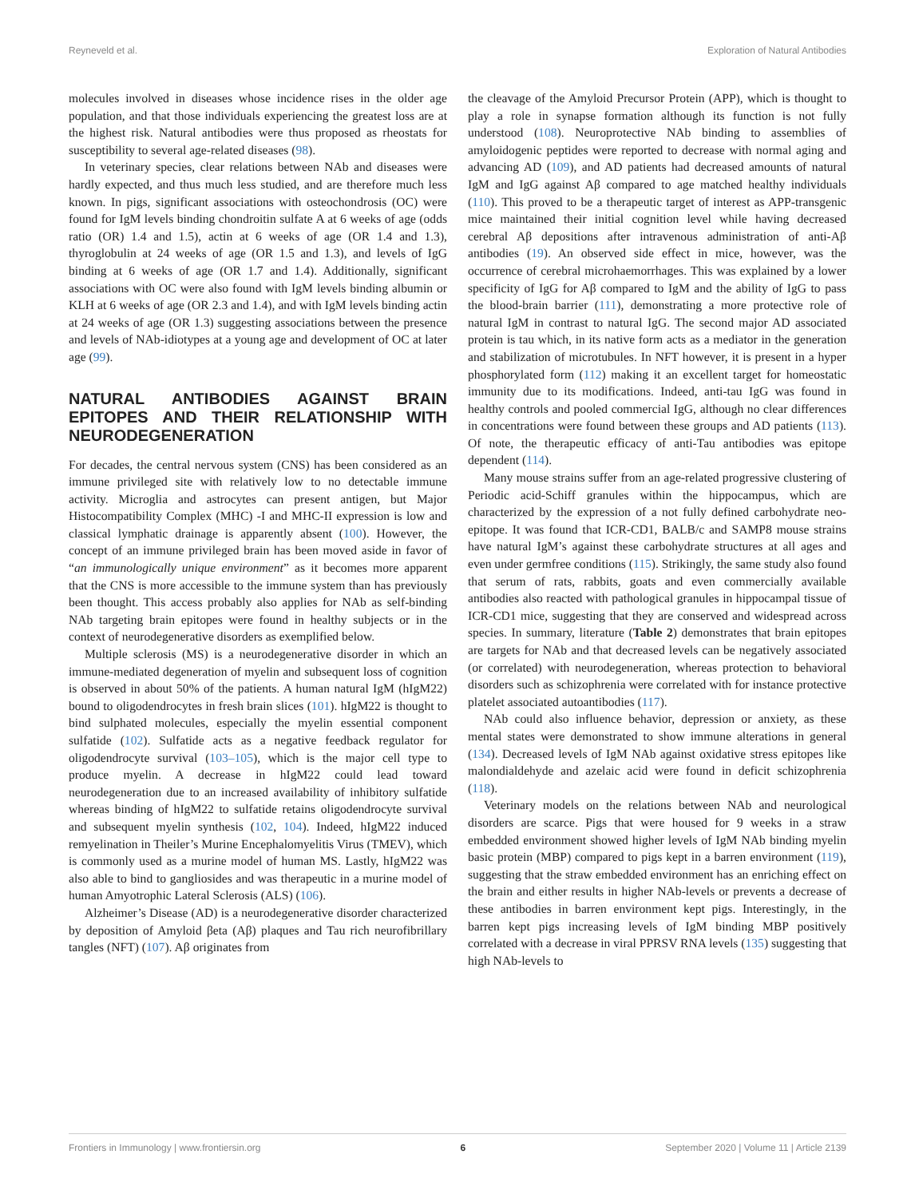Reyneveld et al. Exploration of Natural Antibodies
molecules involved in diseases whose incidence rises in the older age population, and that those individuals experiencing the greatest loss are at the highest risk. Natural antibodies were thus proposed as rheostats for susceptibility to several age-related diseases (98).
In veterinary species, clear relations between NAb and diseases were hardly expected, and thus much less studied, and are therefore much less known. In pigs, significant associations with osteochondrosis (OC) were found for IgM levels binding chondroitin sulfate A at 6 weeks of age (odds ratio (OR) 1.4 and 1.5), actin at 6 weeks of age (OR 1.4 and 1.3), thyroglobulin at 24 weeks of age (OR 1.5 and 1.3), and levels of IgG binding at 6 weeks of age (OR 1.7 and 1.4). Additionally, significant associations with OC were also found with IgM levels binding albumin or KLH at 6 weeks of age (OR 2.3 and 1.4), and with IgM levels binding actin at 24 weeks of age (OR 1.3) suggesting associations between the presence and levels of NAb-idiotypes at a young age and development of OC at later age (99).
NATURAL ANTIBODIES AGAINST BRAIN EPITOPES AND THEIR RELATIONSHIP WITH NEURODEGENERATION
For decades, the central nervous system (CNS) has been considered as an immune privileged site with relatively low to no detectable immune activity. Microglia and astrocytes can present antigen, but Major Histocompatibility Complex (MHC) -I and MHC-II expression is low and classical lymphatic drainage is apparently absent (100). However, the concept of an immune privileged brain has been moved aside in favor of “an immunologically unique environment” as it becomes more apparent that the CNS is more accessible to the immune system than has previously been thought. This access probably also applies for NAb as self-binding NAb targeting brain epitopes were found in healthy subjects or in the context of neurodegenerative disorders as exemplified below.
Multiple sclerosis (MS) is a neurodegenerative disorder in which an immune-mediated degeneration of myelin and subsequent loss of cognition is observed in about 50% of the patients. A human natural IgM (hIgM22) bound to oligodendrocytes in fresh brain slices (101). hIgM22 is thought to bind sulphated molecules, especially the myelin essential component sulfatide (102). Sulfatide acts as a negative feedback regulator for oligodendrocyte survival (103–105), which is the major cell type to produce myelin. A decrease in hIgM22 could lead toward neurodegeneration due to an increased availability of inhibitory sulfatide whereas binding of hIgM22 to sulfatide retains oligodendrocyte survival and subsequent myelin synthesis (102, 104). Indeed, hIgM22 induced remyelination in Theiler’s Murine Encephalomyelitis Virus (TMEV), which is commonly used as a murine model of human MS. Lastly, hIgM22 was also able to bind to gangliosides and was therapeutic in a murine model of human Amyotrophic Lateral Sclerosis (ALS) (106).
Alzheimer’s Disease (AD) is a neurodegenerative disorder characterized by deposition of Amyloid βeta (Aβ) plaques and Tau rich neurofibrillary tangles (NFT) (107). Aβ originates from
the cleavage of the Amyloid Precursor Protein (APP), which is thought to play a role in synapse formation although its function is not fully understood (108). Neuroprotective NAb binding to assemblies of amyloidogenic peptides were reported to decrease with normal aging and advancing AD (109), and AD patients had decreased amounts of natural IgM and IgG against Aβ compared to age matched healthy individuals (110). This proved to be a therapeutic target of interest as APP-transgenic mice maintained their initial cognition level while having decreased cerebral Aβ depositions after intravenous administration of anti-Aβ antibodies (19). An observed side effect in mice, however, was the occurrence of cerebral microhaemorrhages. This was explained by a lower specificity of IgG for Aβ compared to IgM and the ability of IgG to pass the blood-brain barrier (111), demonstrating a more protective role of natural IgM in contrast to natural IgG. The second major AD associated protein is tau which, in its native form acts as a mediator in the generation and stabilization of microtubules. In NFT however, it is present in a hyper phosphorylated form (112) making it an excellent target for homeostatic immunity due to its modifications. Indeed, anti-tau IgG was found in healthy controls and pooled commercial IgG, although no clear differences in concentrations were found between these groups and AD patients (113). Of note, the therapeutic efficacy of anti-Tau antibodies was epitope dependent (114).
Many mouse strains suffer from an age-related progressive clustering of Periodic acid-Schiff granules within the hippocampus, which are characterized by the expression of a not fully defined carbohydrate neo-epitope. It was found that ICR-CD1, BALB/c and SAMP8 mouse strains have natural IgM’s against these carbohydrate structures at all ages and even under germfree conditions (115). Strikingly, the same study also found that serum of rats, rabbits, goats and even commercially available antibodies also reacted with pathological granules in hippocampal tissue of ICR-CD1 mice, suggesting that they are conserved and widespread across species. In summary, literature (Table 2) demonstrates that brain epitopes are targets for NAb and that decreased levels can be negatively associated (or correlated) with neurodegeneration, whereas protection to behavioral disorders such as schizophrenia were correlated with for instance protective platelet associated autoantibodies (117).
NAb could also influence behavior, depression or anxiety, as these mental states were demonstrated to show immune alterations in general (134). Decreased levels of IgM NAb against oxidative stress epitopes like malondialdehyde and azelaic acid were found in deficit schizophrenia (118).
Veterinary models on the relations between NAb and neurological disorders are scarce. Pigs that were housed for 9 weeks in a straw embedded environment showed higher levels of IgM NAb binding myelin basic protein (MBP) compared to pigs kept in a barren environment (119), suggesting that the straw embedded environment has an enriching effect on the brain and either results in higher NAb-levels or prevents a decrease of these antibodies in barren environment kept pigs. Interestingly, in the barren kept pigs increasing levels of IgM binding MBP positively correlated with a decrease in viral PPRSV RNA levels (135) suggesting that high NAb-levels to
Frontiers in Immunology | www.frontiersin.org 6 September 2020 | Volume 11 | Article 2139